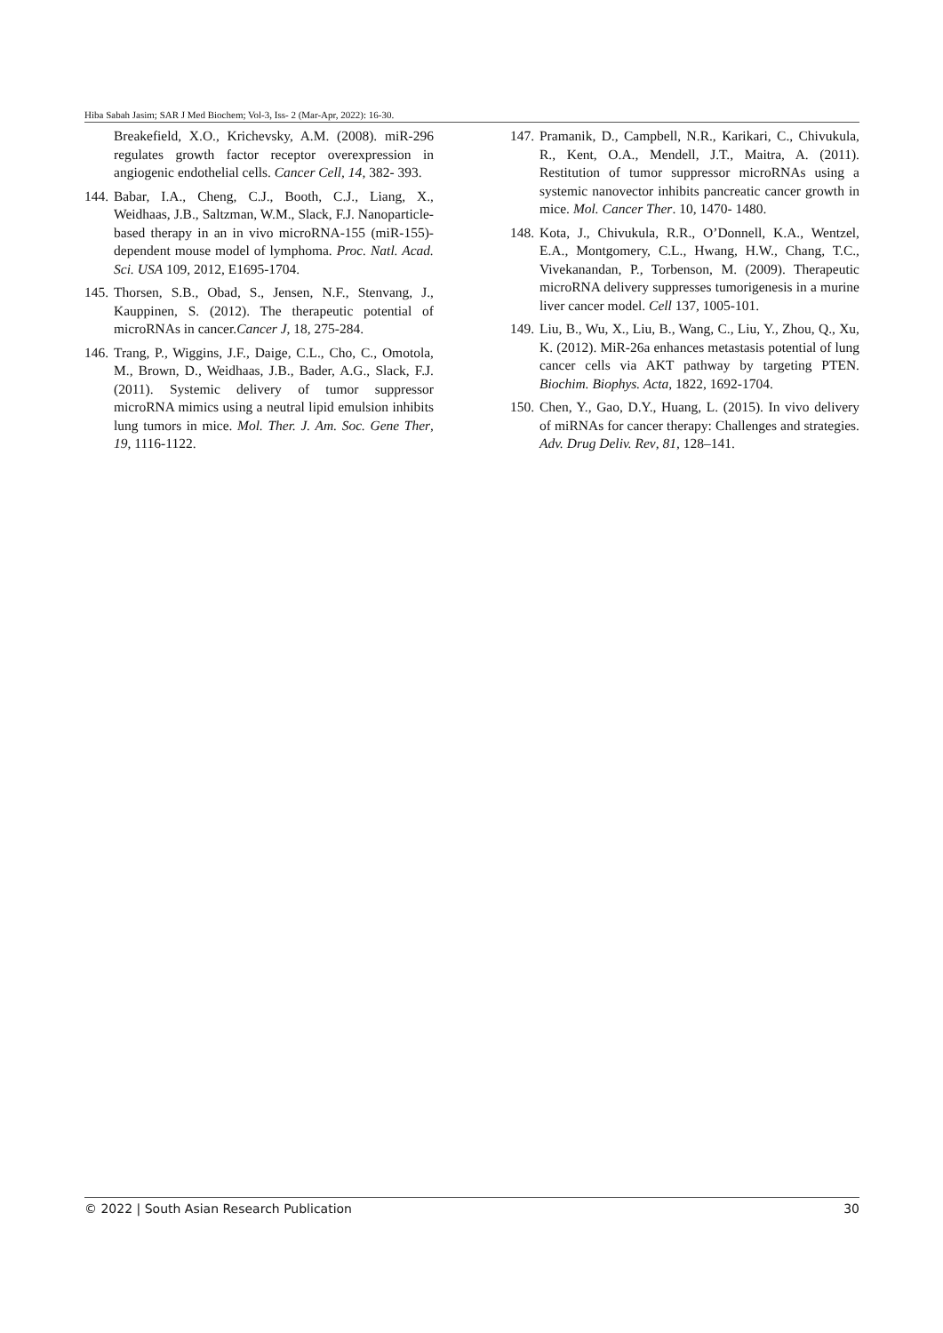Hiba Sabah Jasim; SAR J Med Biochem; Vol-3, Iss- 2 (Mar-Apr, 2022): 16-30.
Breakefield, X.O., Krichevsky, A.M. (2008). miR-296 regulates growth factor receptor overexpression in angiogenic endothelial cells. Cancer Cell, 14, 382- 393.
144. Babar, I.A., Cheng, C.J., Booth, C.J., Liang, X., Weidhaas, J.B., Saltzman, W.M., Slack, F.J. Nanoparticle-based therapy in an in vivo microRNA-155 (miR-155)- dependent mouse model of lymphoma. Proc. Natl. Acad. Sci. USA 109, 2012, E1695-1704.
145. Thorsen, S.B., Obad, S., Jensen, N.F., Stenvang, J., Kauppinen, S. (2012). The therapeutic potential of microRNAs in cancer.Cancer J, 18, 275-284.
146. Trang, P., Wiggins, J.F., Daige, C.L., Cho, C., Omotola, M., Brown, D., Weidhaas, J.B., Bader, A.G., Slack, F.J. (2011). Systemic delivery of tumor suppressor microRNA mimics using a neutral lipid emulsion inhibits lung tumors in mice. Mol. Ther. J. Am. Soc. Gene Ther, 19, 1116-1122.
147. Pramanik, D., Campbell, N.R., Karikari, C., Chivukula, R., Kent, O.A., Mendell, J.T., Maitra, A. (2011). Restitution of tumor suppressor microRNAs using a systemic nanovector inhibits pancreatic cancer growth in mice. Mol. Cancer Ther. 10, 1470- 1480.
148. Kota, J., Chivukula, R.R., O’Donnell, K.A., Wentzel, E.A., Montgomery, C.L., Hwang, H.W., Chang, T.C., Vivekanandan, P., Torbenson, M. (2009). Therapeutic microRNA delivery suppresses tumorigenesis in a murine liver cancer model. Cell 137, 1005-101.
149. Liu, B., Wu, X., Liu, B., Wang, C., Liu, Y., Zhou, Q., Xu, K. (2012). MiR-26a enhances metastasis potential of lung cancer cells via AKT pathway by targeting PTEN. Biochim. Biophys. Acta, 1822, 1692-1704.
150. Chen, Y., Gao, D.Y., Huang, L. (2015). In vivo delivery of miRNAs for cancer therapy: Challenges and strategies. Adv. Drug Deliv. Rev, 81, 128–141.
© 2022 | South Asian Research Publication 30